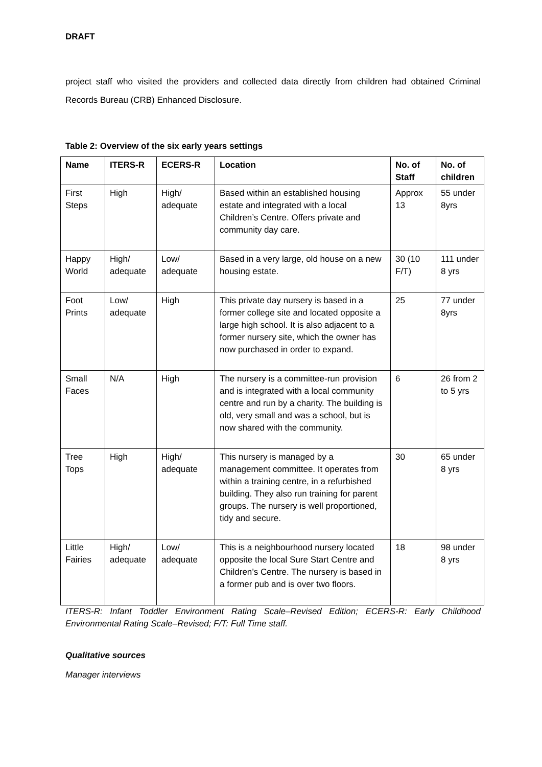DRAFT
project staff who visited the providers and collected data directly from children had obtained Criminal Records Bureau (CRB) Enhanced Disclosure.
Table 2: Overview of the six early years settings
| Name | ITERS-R | ECERS-R | Location | No. of Staff | No. of children |
| --- | --- | --- | --- | --- | --- |
| First Steps | High | High/ adequate | Based within an established housing estate and integrated with a local Children’s Centre. Offers private and community day care. | Approx 13 | 55 under 8yrs |
| Happy World | High/ adequate | Low/ adequate | Based in a very large, old house on a new housing estate. | 30 (10 F/T) | 111 under 8 yrs |
| Foot Prints | Low/ adequate | High | This private day nursery is based in a former college site and located opposite a large high school. It is also adjacent to a former nursery site, which the owner has now purchased in order to expand. | 25 | 77 under 8yrs |
| Small Faces | N/A | High | The nursery is a committee-run provision and is integrated with a local community centre and run by a charity. The building is old, very small and was a school, but is now shared with the community. | 6 | 26 from 2 to 5 yrs |
| Tree Tops | High | High/ adequate | This nursery is managed by a management committee. It operates from within a training centre, in a refurbished building. They also run training for parent groups. The nursery is well proportioned, tidy and secure. | 30 | 65 under 8 yrs |
| Little Fairies | High/ adequate | Low/ adequate | This is a neighbourhood nursery located opposite the local Sure Start Centre and Children’s Centre. The nursery is based in a former pub and is over two floors. | 18 | 98 under 8 yrs |
ITERS-R: Infant Toddler Environment Rating Scale–Revised Edition; ECERS-R: Early Childhood Environmental Rating Scale–Revised; F/T: Full Time staff.
Qualitative sources
Manager interviews